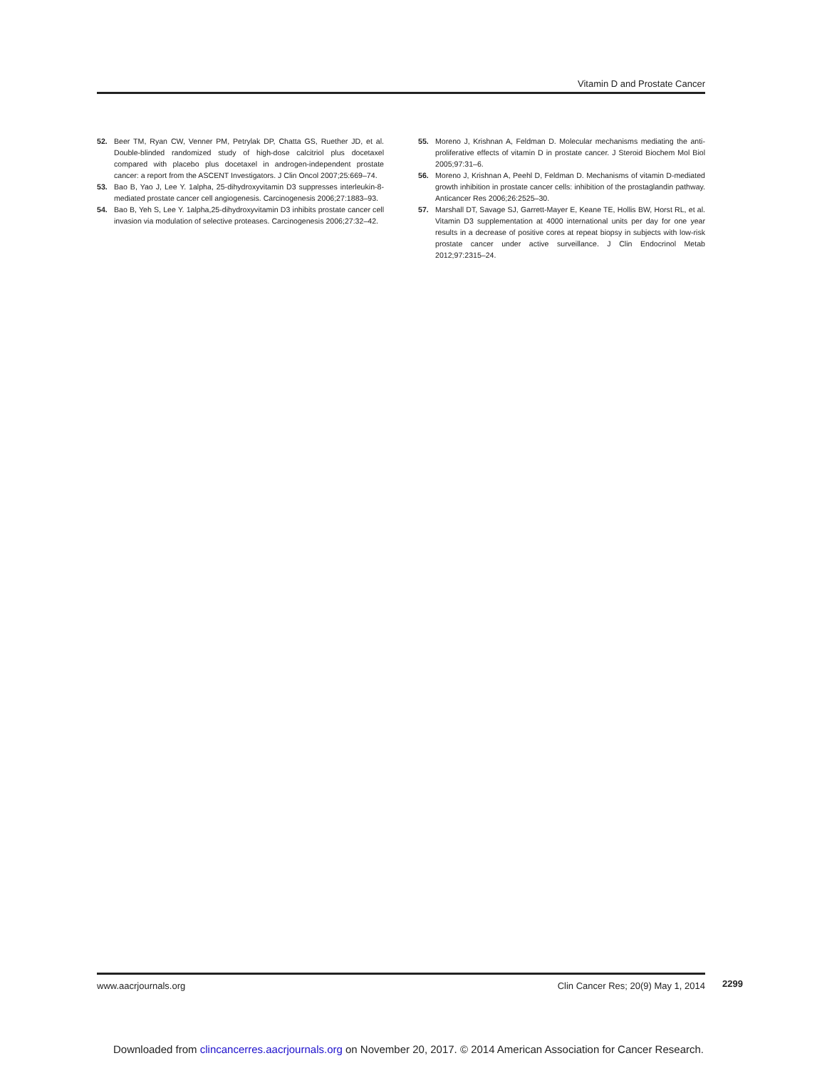Vitamin D and Prostate Cancer
52. Beer TM, Ryan CW, Venner PM, Petrylak DP, Chatta GS, Ruether JD, et al. Double-blinded randomized study of high-dose calcitriol plus docetaxel compared with placebo plus docetaxel in androgen-independent prostate cancer: a report from the ASCENT Investigators. J Clin Oncol 2007;25:669–74.
53. Bao B, Yao J, Lee Y. 1alpha, 25-dihydroxyvitamin D3 suppresses interleukin-8-mediated prostate cancer cell angiogenesis. Carcinogenesis 2006;27:1883–93.
54. Bao B, Yeh S, Lee Y. 1alpha,25-dihydroxyvitamin D3 inhibits prostate cancer cell invasion via modulation of selective proteases. Carcinogenesis 2006;27:32–42.
55. Moreno J, Krishnan A, Feldman D. Molecular mechanisms mediating the anti-proliferative effects of vitamin D in prostate cancer. J Steroid Biochem Mol Biol 2005;97:31–6.
56. Moreno J, Krishnan A, Peehl D, Feldman D. Mechanisms of vitamin D-mediated growth inhibition in prostate cancer cells: inhibition of the prostaglandin pathway. Anticancer Res 2006;26:2525–30.
57. Marshall DT, Savage SJ, Garrett-Mayer E, Keane TE, Hollis BW, Horst RL, et al. Vitamin D3 supplementation at 4000 international units per day for one year results in a decrease of positive cores at repeat biopsy in subjects with low-risk prostate cancer under active surveillance. J Clin Endocrinol Metab 2012;97:2315–24.
www.aacrjournals.org Clin Cancer Res; 20(9) May 1, 2014
2299
Downloaded from clincancerres.aacrjournals.org on November 20, 2017. © 2014 American Association for Cancer Research.